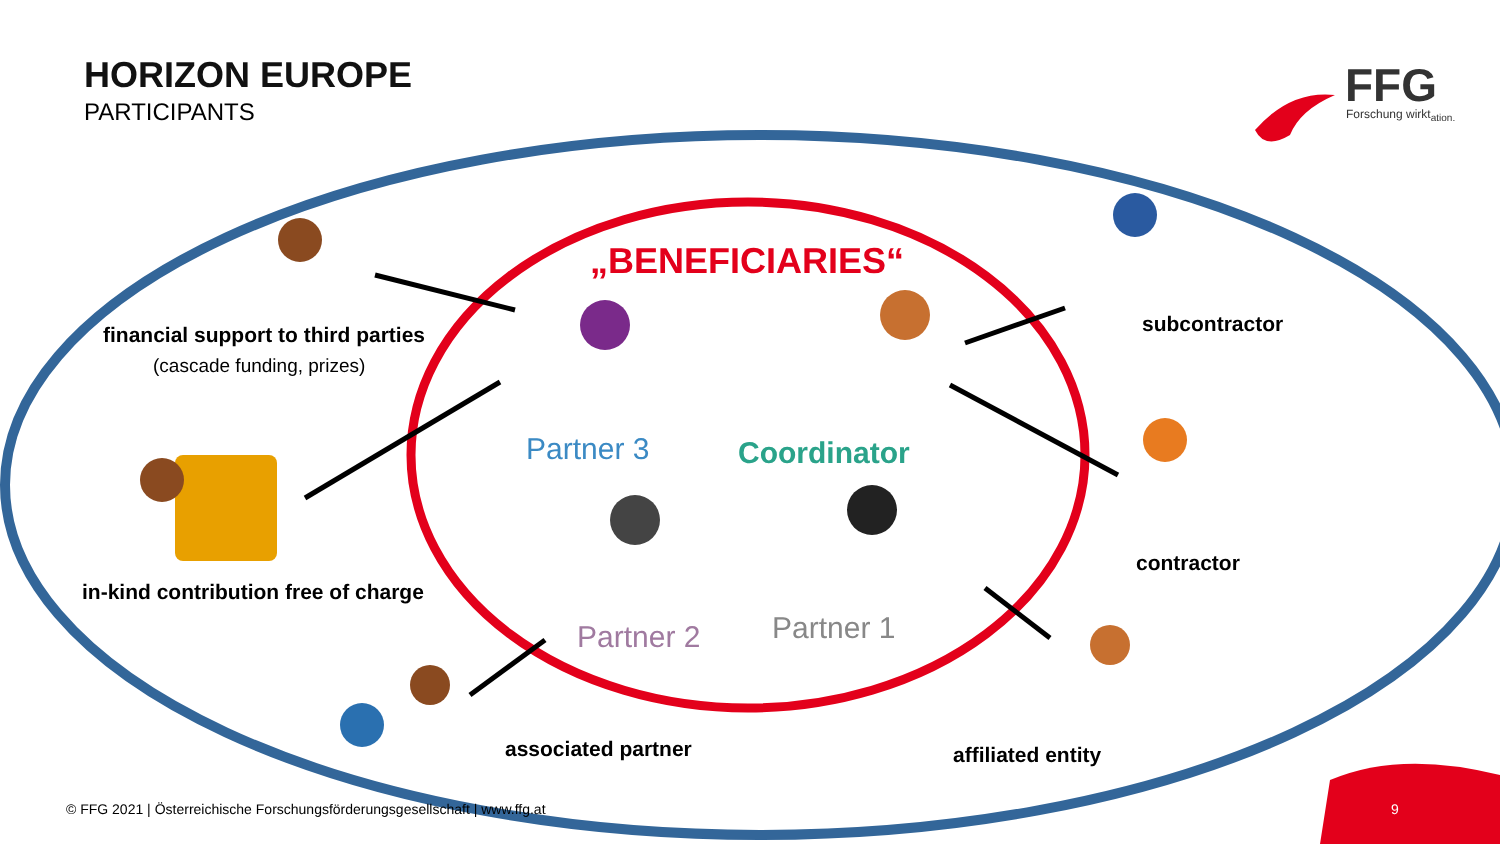HORIZON EUROPE
PARTICIPANTS FFG
Forschung wirkt<sub>ation.</sub>
„BENEFICIARIES“
financial support to third parties
(cascade funding, prizes)
Partner 3 Coordinator
subcontractor
in-kind contribution free of charge
contractor
Partner 1
Partner 2
associated partner affiliated entity
© FFG 2021 | Österreichische Forschungsförderungsgesellschaft | www.ffg.at 9